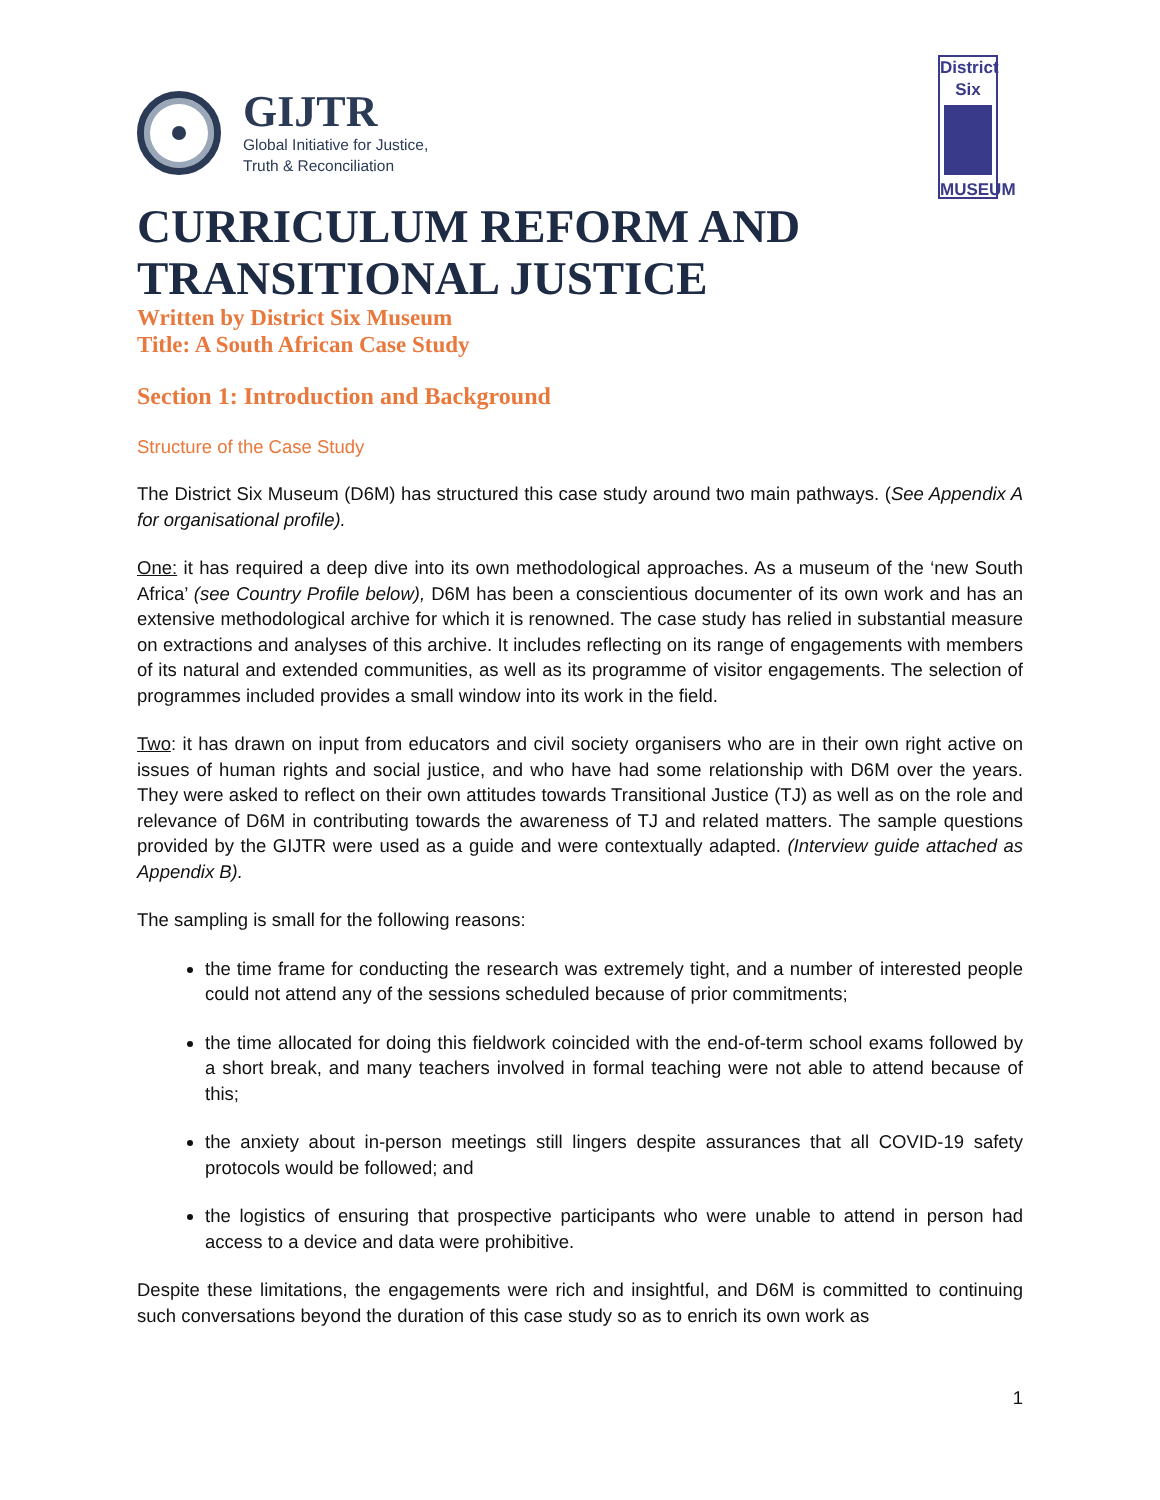GIJTR
Global Initiative for Justice,
Truth & Reconciliation
District
Six
MUSEUM
CURRICULUM REFORM AND TRANSITIONAL JUSTICE
Written by District Six Museum
Title: A South African Case Study
Section 1: Introduction and Background
Structure of the Case Study
The District Six Museum (D6M) has structured this case study around two main pathways. (See Appendix A for organisational profile).
One: it has required a deep dive into its own methodological approaches. As a museum of the ‘new South Africa’ (see Country Profile below), D6M has been a conscientious documenter of its own work and has an extensive methodological archive for which it is renowned. The case study has relied in substantial measure on extractions and analyses of this archive. It includes reflecting on its range of engagements with members of its natural and extended communities, as well as its programme of visitor engagements. The selection of programmes included provides a small window into its work in the field.
Two: it has drawn on input from educators and civil society organisers who are in their own right active on issues of human rights and social justice, and who have had some relationship with D6M over the years. They were asked to reflect on their own attitudes towards Transitional Justice (TJ) as well as on the role and relevance of D6M in contributing towards the awareness of TJ and related matters. The sample questions provided by the GIJTR were used as a guide and were contextually adapted. (Interview guide attached as Appendix B).
The sampling is small for the following reasons:
the time frame for conducting the research was extremely tight, and a number of interested people could not attend any of the sessions scheduled because of prior commitments;
the time allocated for doing this fieldwork coincided with the end-of-term school exams followed by a short break, and many teachers involved in formal teaching were not able to attend because of this;
the anxiety about in-person meetings still lingers despite assurances that all COVID-19 safety protocols would be followed; and
the logistics of ensuring that prospective participants who were unable to attend in person had access to a device and data were prohibitive.
Despite these limitations, the engagements were rich and insightful, and D6M is committed to continuing such conversations beyond the duration of this case study so as to enrich its own work as
1